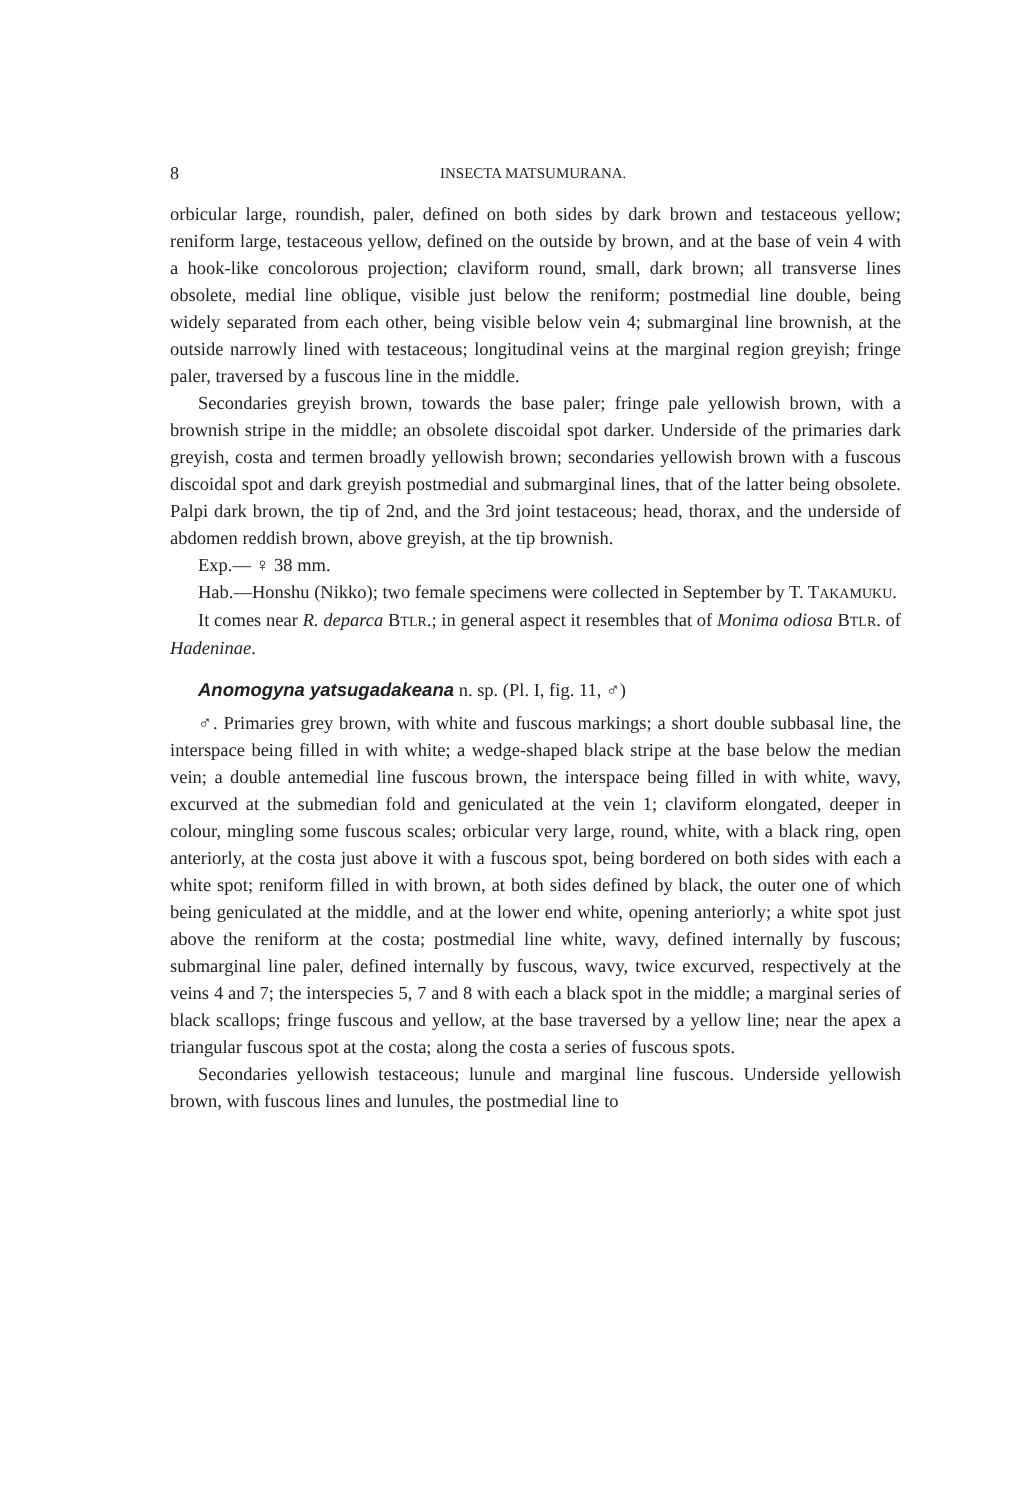8 INSECTA MATSUMURANA.
orbicular large, roundish, paler, defined on both sides by dark brown and testaceous yellow; reniform large, testaceous yellow, defined on the outside by brown, and at the base of vein 4 with a hook-like concolorous projection; claviform round, small, dark brown; all transverse lines obsolete, medial line oblique, visible just below the reniform; postmedial line double, being widely separated from each other, being visible below vein 4; submarginal line brownish, at the outside narrowly lined with testaceous; longitudinal veins at the marginal region greyish; fringe paler, traversed by a fuscous line in the middle.
Secondaries greyish brown, towards the base paler; fringe pale yellowish brown, with a brownish stripe in the middle; an obsolete discoidal spot darker. Underside of the primaries dark greyish, costa and termen broadly yellowish brown; secondaries yellowish brown with a fuscous discoidal spot and dark greyish postmedial and submarginal lines, that of the latter being obsolete. Palpi dark brown, the tip of 2nd, and the 3rd joint testaceous; head, thorax, and the underside of abdomen reddish brown, above greyish, at the tip brownish.
Exp.— ♀ 38 mm.
Hab.—Honshu (Nikko); two female specimens were collected in September by T. TAKAMUKU.
It comes near R. deparca BTLR.; in general aspect it resembles that of Monima odiosa BTLR. of Hadeninae.
Anomogyna yatsugadakeana n. sp. (Pl. I, fig. 11, ♂)
♂. Primaries grey brown, with white and fuscous markings; a short double subbasal line, the interspace being filled in with white; a wedge-shaped black stripe at the base below the median vein; a double antemedial line fuscous brown, the interspace being filled in with white, wavy, excurved at the submedian fold and geniculated at the vein 1; claviform elongated, deeper in colour, mingling some fuscous scales; orbicular very large, round, white, with a black ring, open anteriorly, at the costa just above it with a fuscous spot, being bordered on both sides with each a white spot; reniform filled in with brown, at both sides defined by black, the outer one of which being geniculated at the middle, and at the lower end white, opening anteriorly; a white spot just above the reniform at the costa; postmedial line white, wavy, defined internally by fuscous; submarginal line paler, defined internally by fuscous, wavy, twice excurved, respectively at the veins 4 and 7; the interspecies 5, 7 and 8 with each a black spot in the middle; a marginal series of black scallops; fringe fuscous and yellow, at the base traversed by a yellow line; near the apex a triangular fuscous spot at the costa; along the costa a series of fuscous spots.
Secondaries yellowish testaceous; lunule and marginal line fuscous. Underside yellowish brown, with fuscous lines and lunules, the postmedial line to